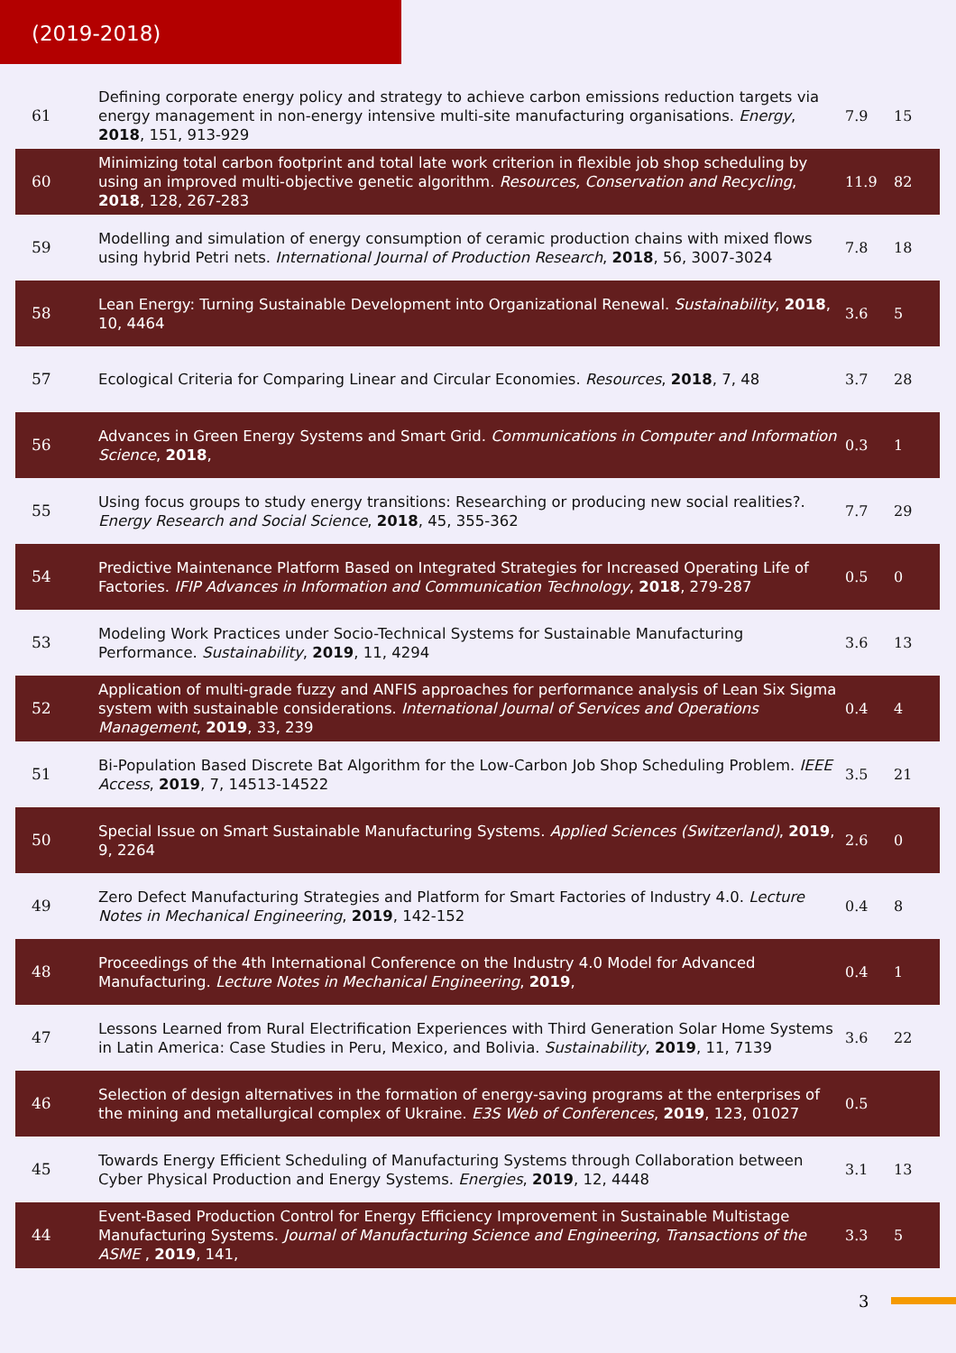(2019-2018)
| 61 | Defining corporate energy policy and strategy to achieve carbon emissions reduction targets via energy management in non-energy intensive multi-site manufacturing organisations. Energy , 2018 , 151, 913-929 | 7.9 | 15 |
| 60 | Minimizing total carbon footprint and total late work criterion in flexible job shop scheduling by using an improved multi-objective genetic algorithm. Resources, Conservation and Recycling , 2018 , 128, 267-283 | 11.9 | 82 |
| 59 | Modelling and simulation of energy consumption of ceramic production chains with mixed flows using hybrid Petri nets. International Journal of Production Research , 2018 , 56, 3007-3024 | 7.8 | 18 |
| 58 | Lean Energy: Turning Sustainable Development into Organizational Renewal. Sustainability , 2018 , 10, 4464 | 3.6 | 5 |
| 57 | Ecological Criteria for Comparing Linear and Circular Economies. Resources , 2018 , 7, 48 | 3.7 | 28 |
| 56 | Advances in Green Energy Systems and Smart Grid. Communications in Computer and Information Science , 2018 , | 0.3 | 1 |
| 55 | Using focus groups to study energy transitions: Researching or producing new social realities?. Energy Research and Social Science , 2018 , 45, 355-362 | 7.7 | 29 |
| 54 | Predictive Maintenance Platform Based on Integrated Strategies for Increased Operating Life of Factories. IFIP Advances in Information and Communication Technology , 2018 , 279-287 | 0.5 | 0 |
| 53 | Modeling Work Practices under Socio-Technical Systems for Sustainable Manufacturing Performance. Sustainability , 2019 , 11, 4294 | 3.6 | 13 |
| 52 | Application of multi-grade fuzzy and ANFIS approaches for performance analysis of Lean Six Sigma system with sustainable considerations. International Journal of Services and Operations Management , 2019 , 33, 239 | 0.4 | 4 |
| 51 | Bi-Population Based Discrete Bat Algorithm for the Low-Carbon Job Shop Scheduling Problem. IEEE Access , 2019 , 7, 14513-14522 | 3.5 | 21 |
| 50 | Special Issue on Smart Sustainable Manufacturing Systems. Applied Sciences (Switzerland) , 2019 , 9, 2264 | 2.6 | 0 |
| 49 | Zero Defect Manufacturing Strategies and Platform for Smart Factories of Industry 4.0. Lecture Notes in Mechanical Engineering , 2019 , 142-152 | 0.4 | 8 |
| 48 | Proceedings of the 4th International Conference on the Industry 4.0 Model for Advanced Manufacturing. Lecture Notes in Mechanical Engineering , 2019 , | 0.4 | 1 |
| 47 | Lessons Learned from Rural Electrification Experiences with Third Generation Solar Home Systems in Latin America: Case Studies in Peru, Mexico, and Bolivia. Sustainability , 2019 , 11, 7139 | 3.6 | 22 |
| 46 | Selection of design alternatives in the formation of energy-saving programs at the enterprises of the mining and metallurgical complex of Ukraine. E3S Web of Conferences , 2019 , 123, 01027 | 0.5 | |
| 45 | Towards Energy Efficient Scheduling of Manufacturing Systems through Collaboration between Cyber Physical Production and Energy Systems. Energies , 2019 , 12, 4448 | 3.1 | 13 |
| 44 | Event-Based Production Control for Energy Efficiency Improvement in Sustainable Multistage Manufacturing Systems. Journal of Manufacturing Science and Engineering, Transactions of the ASME , 2019 , 141, | 3.3 | 5 |
3